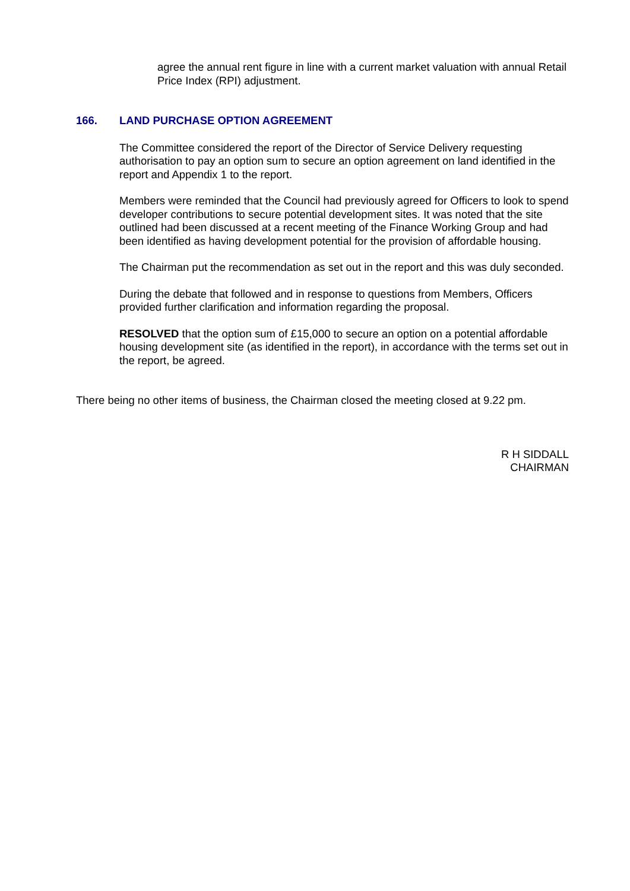agree the annual rent figure in line with a current market valuation with annual Retail Price Index (RPI) adjustment.
166. LAND PURCHASE OPTION AGREEMENT
The Committee considered the report of the Director of Service Delivery requesting authorisation to pay an option sum to secure an option agreement on land identified in the report and Appendix 1 to the report.
Members were reminded that the Council had previously agreed for Officers to look to spend developer contributions to secure potential development sites. It was noted that the site outlined had been discussed at a recent meeting of the Finance Working Group and had been identified as having development potential for the provision of affordable housing.
The Chairman put the recommendation as set out in the report and this was duly seconded.
During the debate that followed and in response to questions from Members, Officers provided further clarification and information regarding the proposal.
RESOLVED that the option sum of £15,000 to secure an option on a potential affordable housing development site (as identified in the report), in accordance with the terms set out in the report, be agreed.
There being no other items of business, the Chairman closed the meeting closed at 9.22 pm.
R H SIDDALL
CHAIRMAN